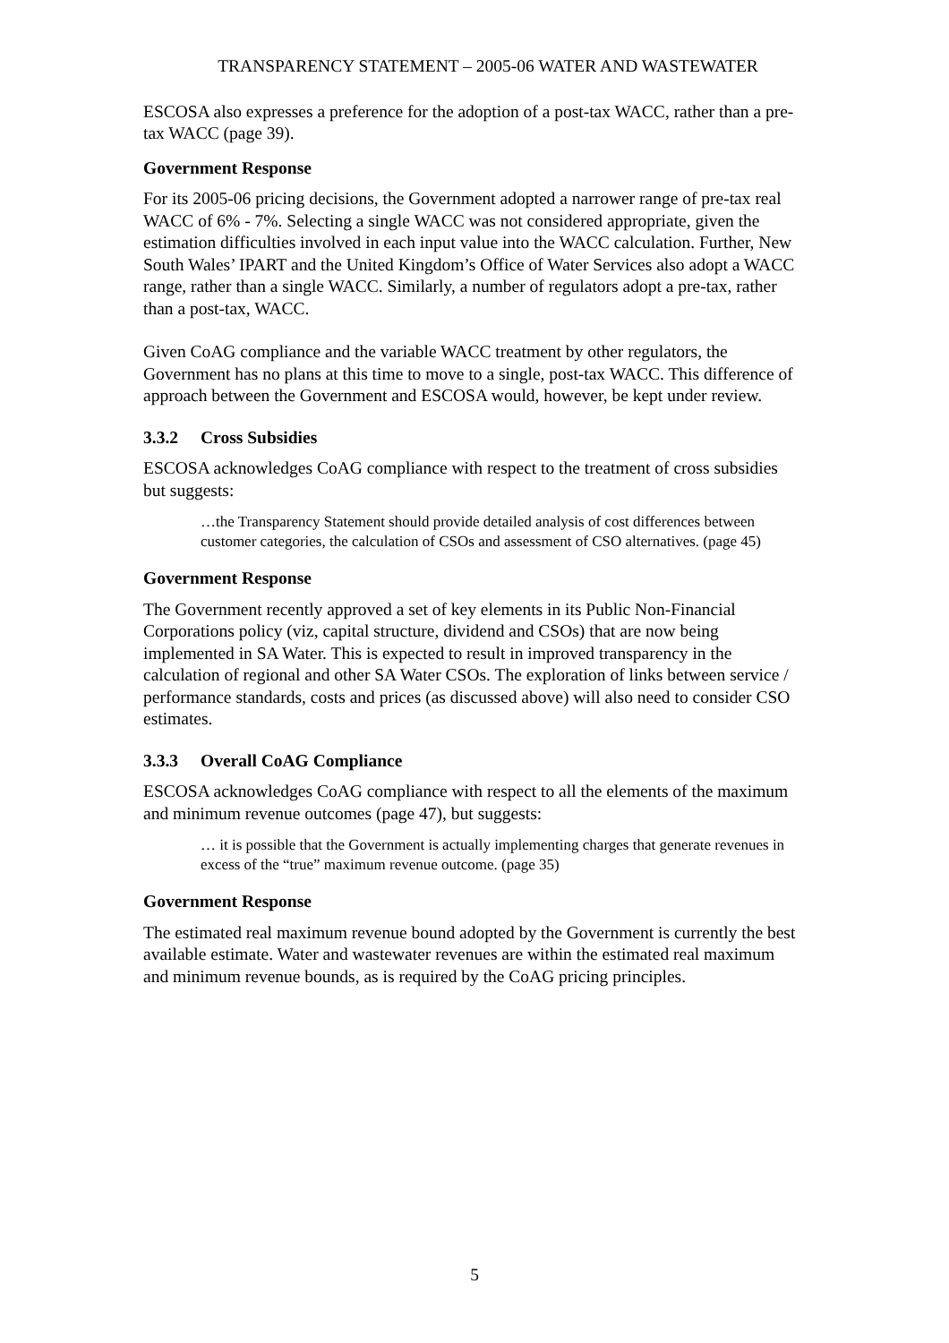TRANSPARENCY STATEMENT – 2005-06 WATER AND WASTEWATER
ESCOSA also expresses a preference for the adoption of a post-tax WACC, rather than a pre-tax WACC (page 39).
Government Response
For its 2005-06 pricing decisions, the Government adopted a narrower range of pre-tax real WACC of 6% - 7%. Selecting a single WACC was not considered appropriate, given the estimation difficulties involved in each input value into the WACC calculation. Further, New South Wales’ IPART and the United Kingdom’s Office of Water Services also adopt a WACC range, rather than a single WACC. Similarly, a number of regulators adopt a pre-tax, rather than a post-tax, WACC.
Given CoAG compliance and the variable WACC treatment by other regulators, the Government has no plans at this time to move to a single, post-tax WACC. This difference of approach between the Government and ESCOSA would, however, be kept under review.
3.3.2 Cross Subsidies
ESCOSA acknowledges CoAG compliance with respect to the treatment of cross subsidies but suggests:
…the Transparency Statement should provide detailed analysis of cost differences between customer categories, the calculation of CSOs and assessment of CSO alternatives. (page 45)
Government Response
The Government recently approved a set of key elements in its Public Non-Financial Corporations policy (viz, capital structure, dividend and CSOs) that are now being implemented in SA Water. This is expected to result in improved transparency in the calculation of regional and other SA Water CSOs. The exploration of links between service / performance standards, costs and prices (as discussed above) will also need to consider CSO estimates.
3.3.3 Overall CoAG Compliance
ESCOSA acknowledges CoAG compliance with respect to all the elements of the maximum and minimum revenue outcomes (page 47), but suggests:
… it is possible that the Government is actually implementing charges that generate revenues in excess of the “true” maximum revenue outcome. (page 35)
Government Response
The estimated real maximum revenue bound adopted by the Government is currently the best available estimate. Water and wastewater revenues are within the estimated real maximum and minimum revenue bounds, as is required by the CoAG pricing principles.
5